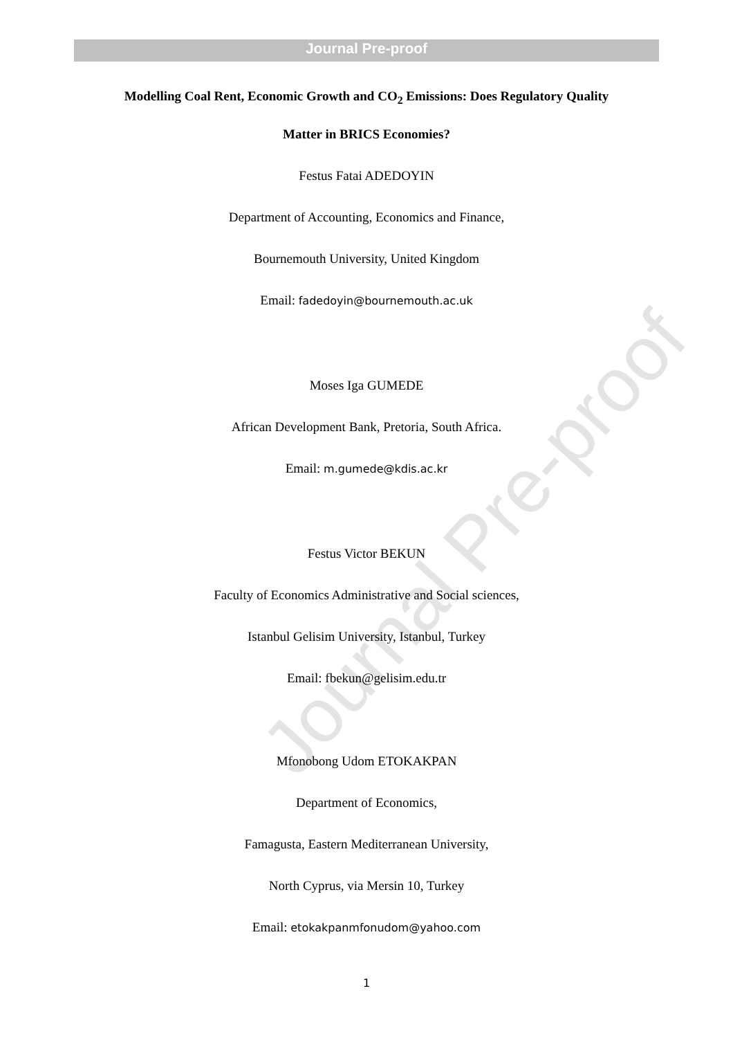Journal Pre-proof
Modelling Coal Rent, Economic Growth and CO<sub>2</sub> Emissions: Does Regulatory Quality
Matter in BRICS Economies?
Festus Fatai ADEDOYIN
Department of Accounting, Economics and Finance,
Bournemouth University, United Kingdom
Email: fadedoyin@bournemouth.ac.uk
Moses Iga GUMEDE
African Development Bank, Pretoria, South Africa.
Email: m.gumede@kdis.ac.kr
Festus Victor BEKUN
Faculty of Economics Administrative and Social sciences,
Istanbul Gelisim University, Istanbul, Turkey
Email: fbekun@gelisim.edu.tr
Mfonobong Udom ETOKAKPAN
Department of Economics,
Famagusta, Eastern Mediterranean University,
North Cyprus, via Mersin 10, Turkey
Email: etokakpanmfonudom@yahoo.com
1
Journal Pre-proof